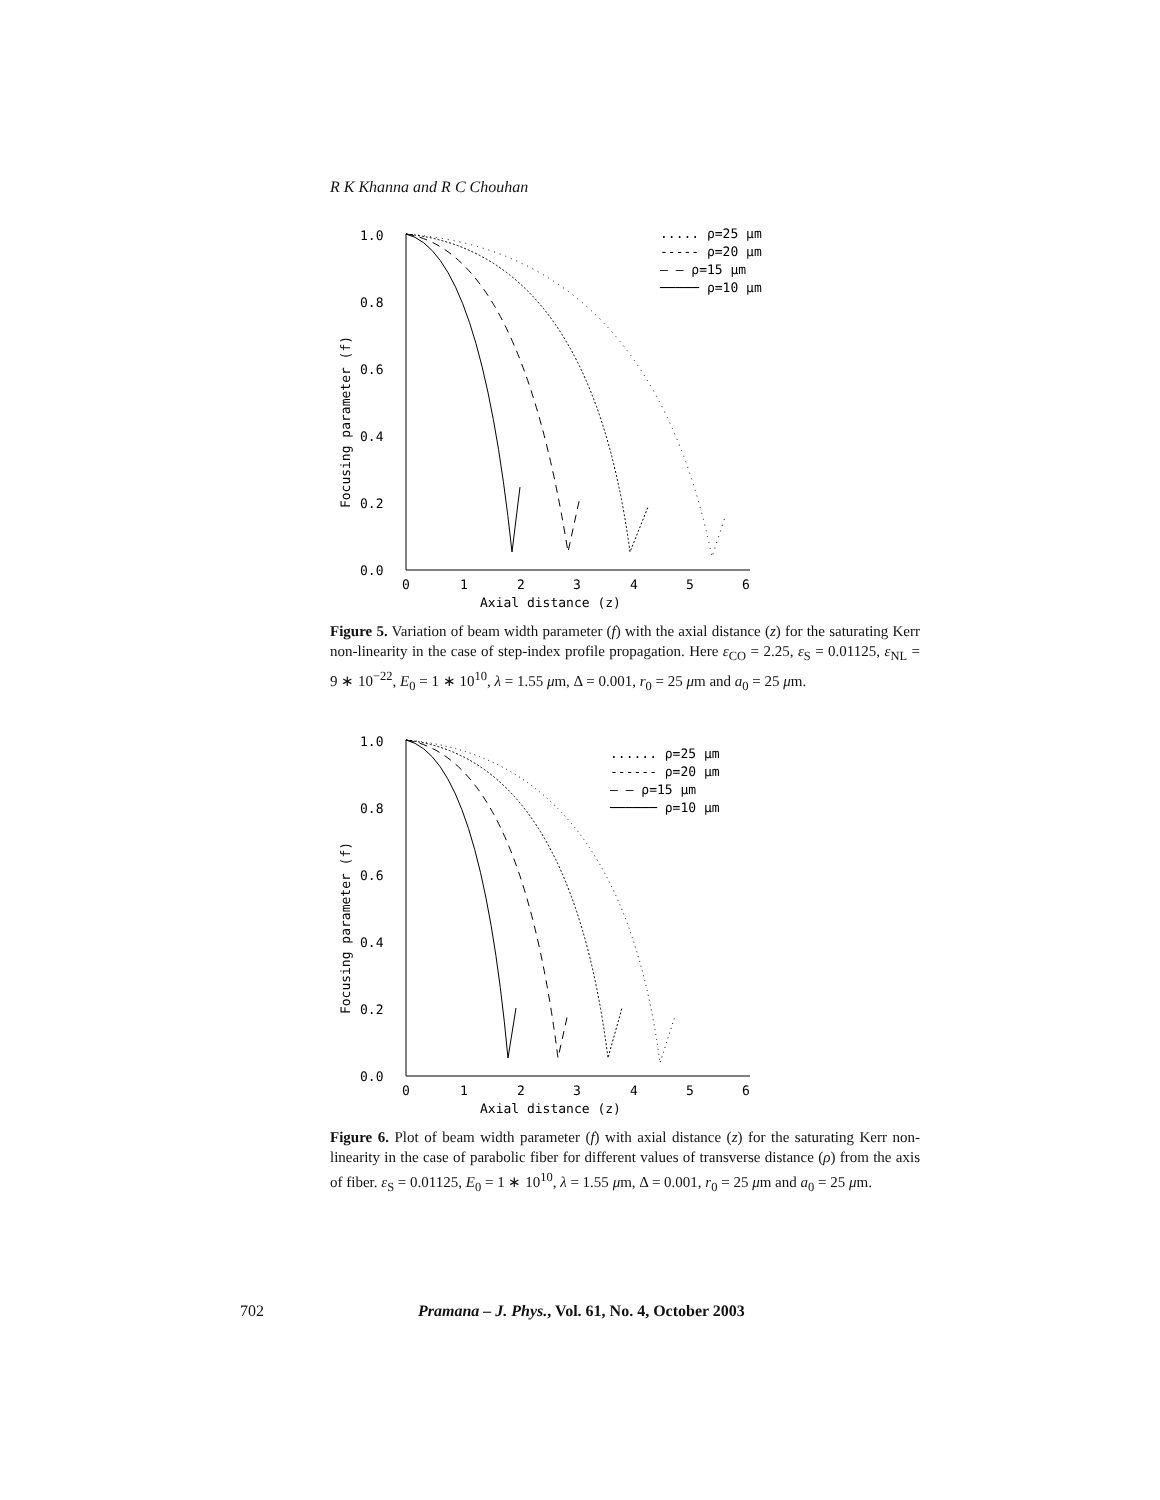R K Khanna and R C Chouhan
1.0
0.8
0.6
0.4
0.2
0.0
Focusing parameter (f)
0
1
2
3
4
5
6
Axial distance (z)
..... ρ=25 μm
----- ρ=20 μm
— — ρ=15 μm
───── ρ=10 μm
Figure 5. Variation of beam width parameter (f) with the axial distance (z) for the saturating Kerr non-linearity in the case of step-index profile propagation. Here ε<sub>CO</sub> = 2.25, ε<sub>S</sub> = 0.01125, ε<sub>NL</sub> = 9 ∗ 10<sup>−22</sup>, E<sub>0</sub> = 1 ∗ 10<sup>10</sup>, λ = 1.55 μm, Δ = 0.001, r<sub>0</sub> = 25 μm and a<sub>0</sub> = 25 μm.
1.0
0.8
0.6
0.4
0.2
0.0
Focusing parameter (f)
0
1
2
3
4
5
6
Axial distance (z)
...... ρ=25 μm
------ ρ=20 μm
— — ρ=15 μm
────── ρ=10 μm
Figure 6. Plot of beam width parameter (f) with axial distance (z) for the saturating Kerr non-linearity in the case of parabolic fiber for different values of transverse distance (ρ) from the axis of fiber. ε<sub>S</sub> = 0.01125, E<sub>0</sub> = 1 ∗ 10<sup>10</sup>, λ = 1.55 μm, Δ = 0.001, r<sub>0</sub> = 25 μm and a<sub>0</sub> = 25 μm.
702 Pramana – J. Phys., Vol. 61, No. 4, October 2003